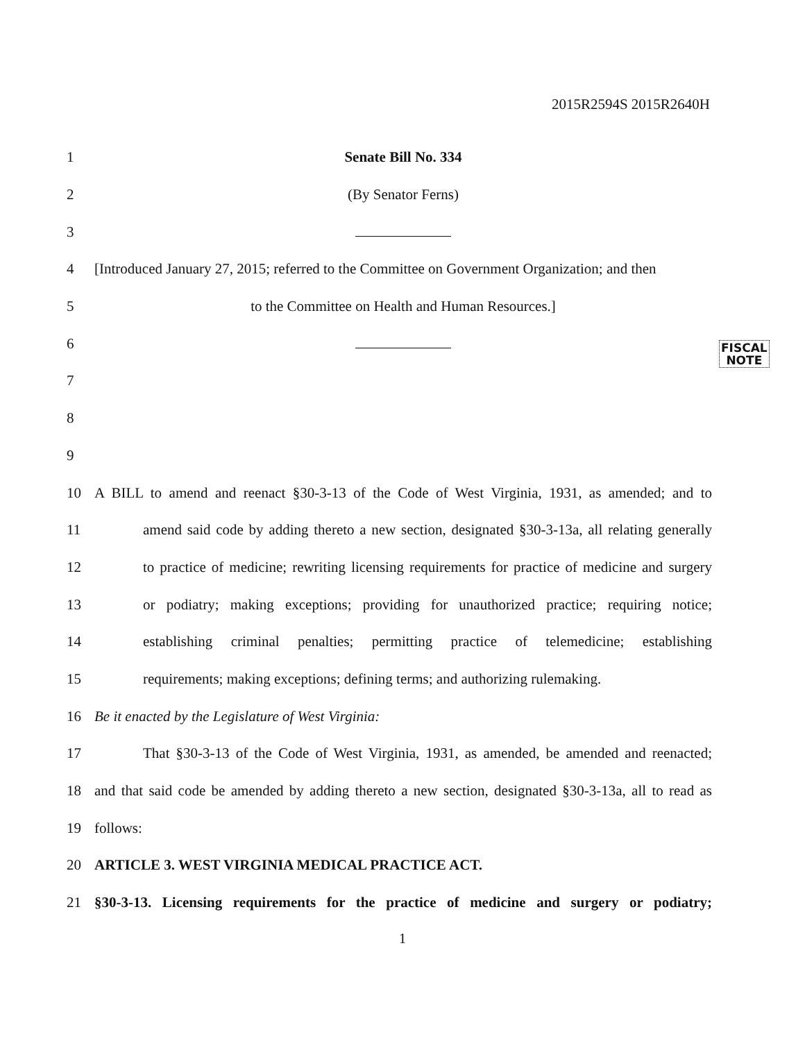2015R2594S 2015R2640H
FISCAL
NOTE
1 Senate Bill No. 334
2 (By Senator Ferns)
3
4 [Introduced January 27, 2015; referred to the Committee on Government Organization; and then
5 to the Committee on Health and Human Resources.]
6
7
8
9
10 A BILL to amend and reenact §30-3-13 of the Code of West Virginia, 1931, as amended; and to
11 amend said code by adding thereto a new section, designated §30-3-13a, all relating generally
12 to practice of medicine; rewriting licensing requirements for practice of medicine and surgery
13 or podiatry; making exceptions; providing for unauthorized practice; requiring notice;
14 establishing criminal penalties; permitting practice of telemedicine; establishing
15 requirements; making exceptions; defining terms; and authorizing rulemaking.
16 Be it enacted by the Legislature of West Virginia:
17 That §30-3-13 of the Code of West Virginia, 1931, as amended, be amended and reenacted;
18 and that said code be amended by adding thereto a new section, designated §30-3-13a, all to read as
19 follows:
20 ARTICLE 3. WEST VIRGINIA MEDICAL PRACTICE ACT.
21 §30-3-13. Licensing requirements for the practice of medicine and surgery or podiatry;
1